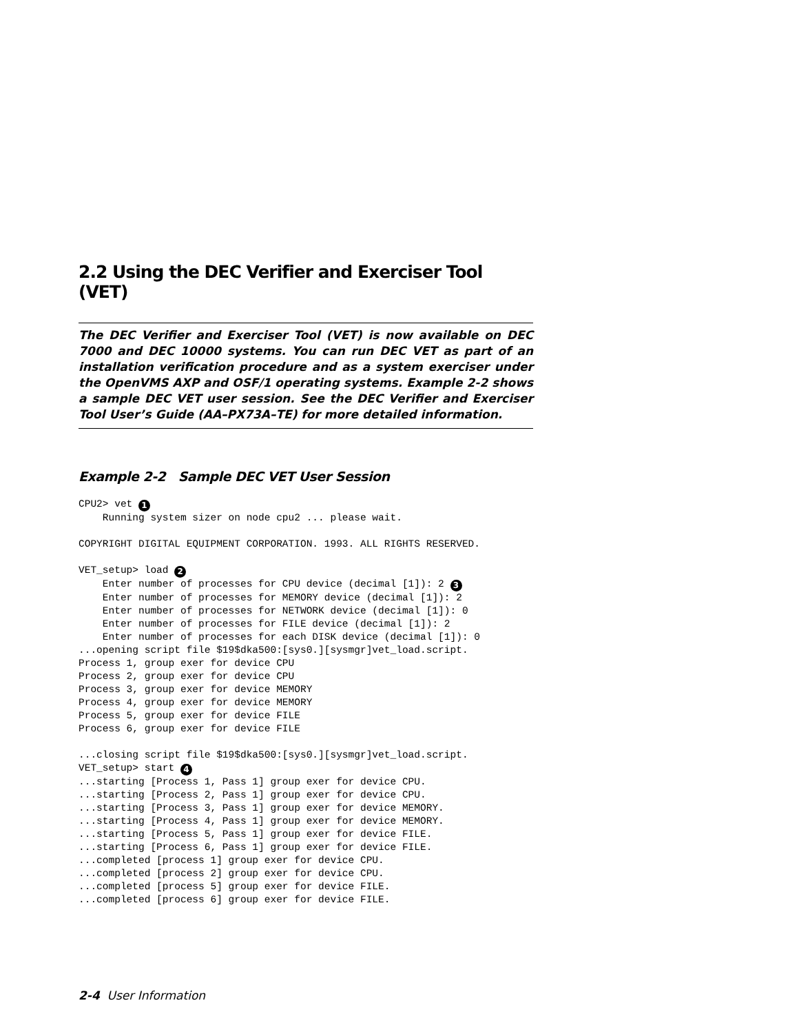2.2 Using the DEC Verifier and Exerciser Tool (VET)
The DEC Verifier and Exerciser Tool (VET) is now available on DEC 7000 and DEC 10000 systems. You can run DEC VET as part of an installation verification procedure and as a system exerciser under the OpenVMS AXP and OSF/1 operating systems. Example 2-2 shows a sample DEC VET user session. See the DEC Verifier and Exerciser Tool User’s Guide (AA–PX73A–TE) for more detailed information.
Example 2-2 Sample DEC VET User Session
CPU2> vet 1
    Running system sizer on node cpu2 ... please wait.

COPYRIGHT DIGITAL EQUIPMENT CORPORATION. 1993. ALL RIGHTS RESERVED.

VET_setup> load 2
    Enter number of processes for CPU device (decimal [1]): 2 3
    Enter number of processes for MEMORY device (decimal [1]): 2
    Enter number of processes for NETWORK device (decimal [1]): 0
    Enter number of processes for FILE device (decimal [1]): 2
    Enter number of processes for each DISK device (decimal [1]): 0
...opening script file $19$dka500:[sys0.][sysmgr]vet_load.script.
Process 1, group exer for device CPU
Process 2, group exer for device CPU
Process 3, group exer for device MEMORY
Process 4, group exer for device MEMORY
Process 5, group exer for device FILE
Process 6, group exer for device FILE

...closing script file $19$dka500:[sys0.][sysmgr]vet_load.script.
VET_setup> start 4
...starting [Process 1, Pass 1] group exer for device CPU.
...starting [Process 2, Pass 1] group exer for device CPU.
...starting [Process 3, Pass 1] group exer for device MEMORY.
...starting [Process 4, Pass 1] group exer for device MEMORY.
...starting [Process 5, Pass 1] group exer for device FILE.
...starting [Process 6, Pass 1] group exer for device FILE.
...completed [process 1] group exer for device CPU.
...completed [process 2] group exer for device CPU.
...completed [process 5] group exer for device FILE.
...completed [process 6] group exer for device FILE.
2-4 User Information